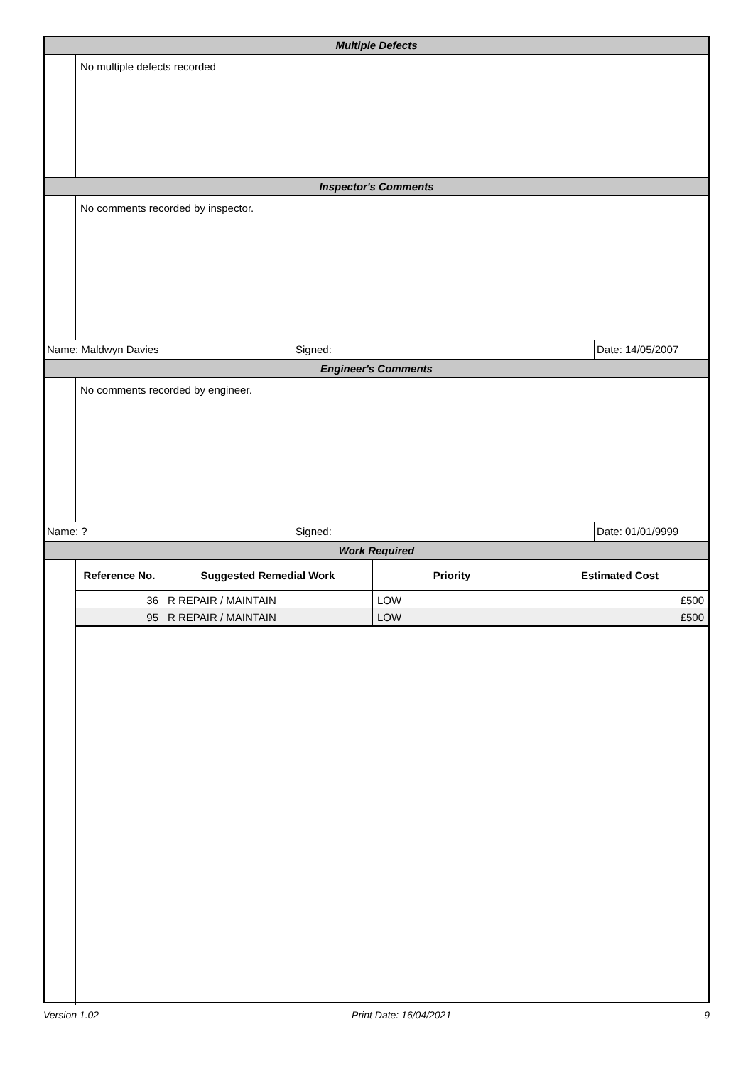Multiple Defects
No multiple defects recorded
Inspector's Comments
No comments recorded by inspector.
Name: Maldwyn Davies Signed: Date: 14/05/2007
Engineer's Comments
No comments recorded by engineer.
Name: ? Signed: Date: 01/01/9999
Work Required
| Reference No. | Suggested Remedial Work | Priority | Estimated Cost |
| --- | --- | --- | --- |
| 36 | R REPAIR / MAINTAIN | LOW | £500 |
| 95 | R REPAIR / MAINTAIN | LOW | £500 |
Version 1.02 Print Date: 16/04/2021 9